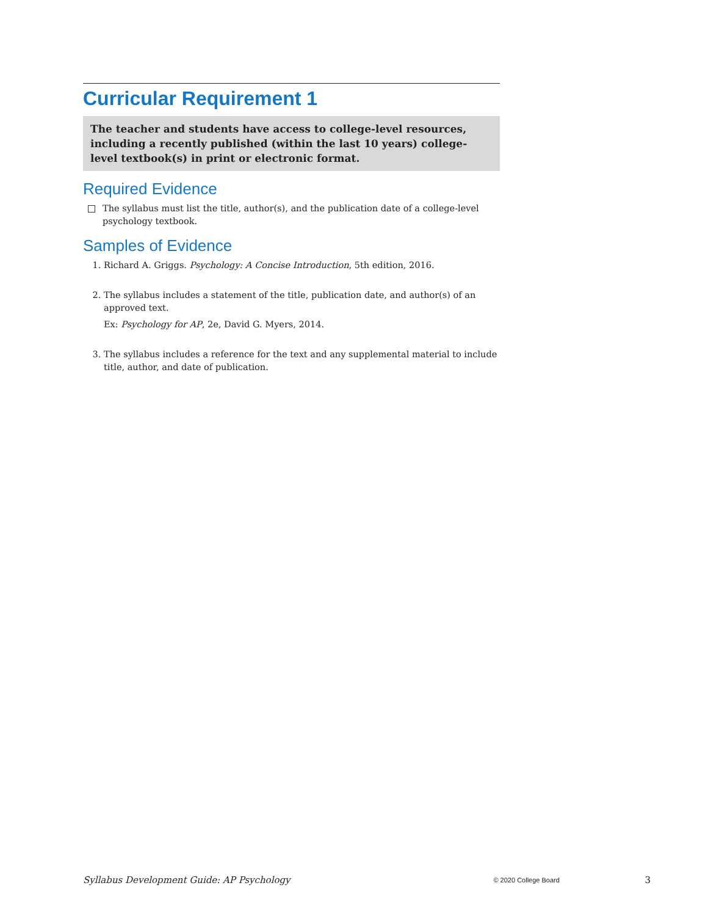Curricular Requirement 1
The teacher and students have access to college-level resources, including a recently published (within the last 10 years) college-level textbook(s) in print or electronic format.
Required Evidence
The syllabus must list the title, author(s), and the publication date of a college-level psychology textbook.
Samples of Evidence
1. Richard A. Griggs. Psychology: A Concise Introduction, 5th edition, 2016.
2. The syllabus includes a statement of the title, publication date, and author(s) of an approved text.
Ex: Psychology for AP, 2e, David G. Myers, 2014.
3. The syllabus includes a reference for the text and any supplemental material to include title, author, and date of publication.
Syllabus Development Guide: AP Psychology © 2020 College Board 3